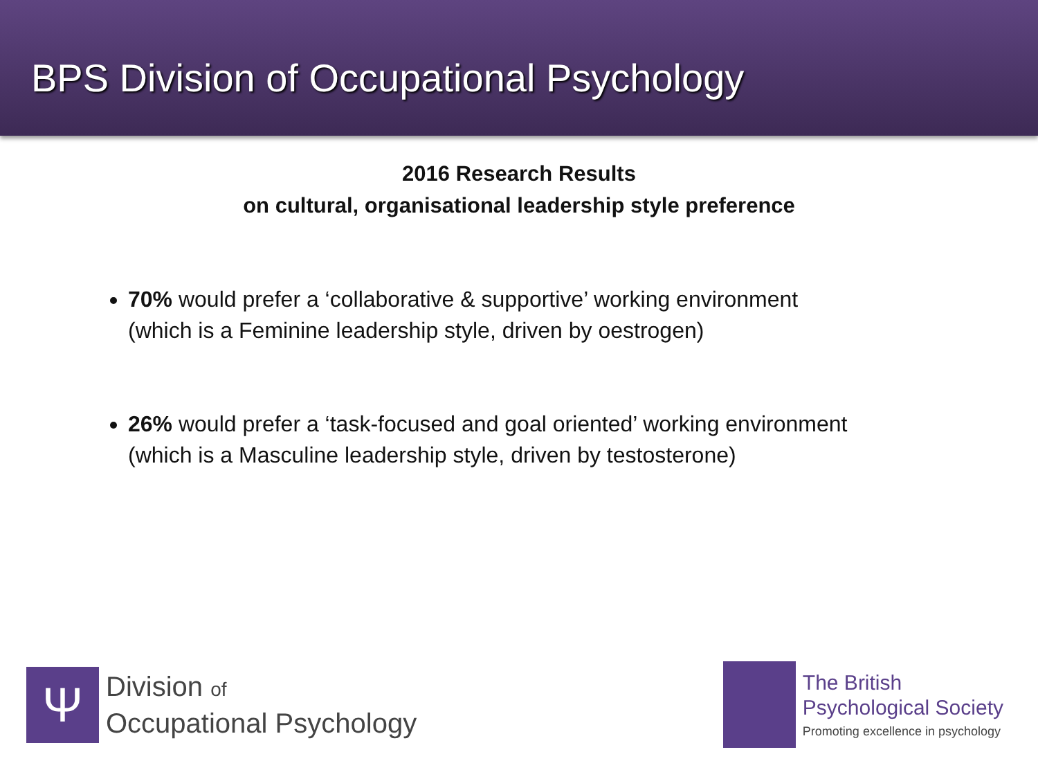BPS Division of Occupational Psychology
2016 Research Results
on cultural, organisational leadership style preference
70% would prefer a ‘collaborative & supportive’ working environment
(which is a Feminine leadership style, driven by oestrogen)
26% would prefer a ‘task-focused and goal oriented’ working environment
(which is a Masculine leadership style, driven by testosterone)
Ψ
Division of
Occupational Psychology
The British
Psychological Society
Promoting excellence in psychology